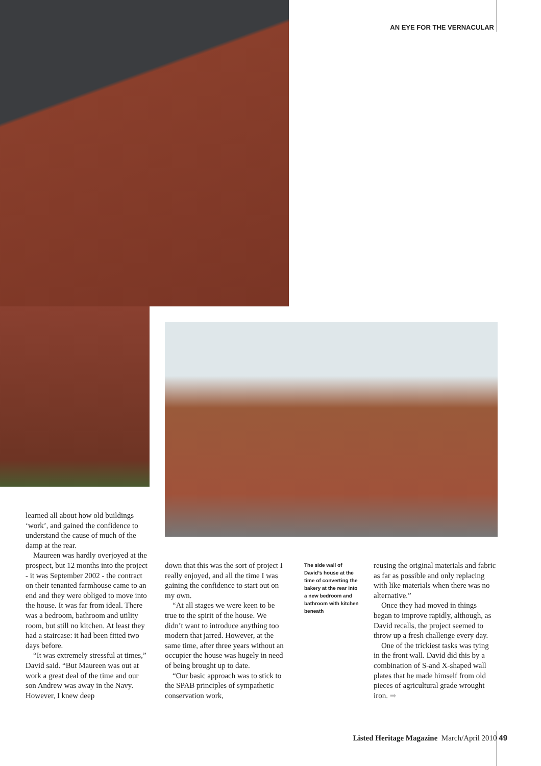AN EYE FOR THE VERNACULAR
learned all about how old buildings ‘work’, and gained the confidence to understand the cause of much of the damp at the rear.
Maureen was hardly overjoyed at the prospect, but 12 months into the project - it was September 2002 - the contract on their tenanted farmhouse came to an end and they were obliged to move into the house. It was far from ideal. There was a bedroom, bathroom and utility room, but still no kitchen. At least they had a staircase: it had been fitted two days before.
“It was extremely stressful at times,” David said. “But Maureen was out at work a great deal of the time and our son Andrew was away in the Navy. However, I knew deep
down that this was the sort of project I really enjoyed, and all the time I was gaining the confidence to start out on my own.
“At all stages we were keen to be true to the spirit of the house. We didn’t want to introduce anything too modern that jarred. However, at the same time, after three years without an occupier the house was hugely in need of being brought up to date.
“Our basic approach was to stick to the SPAB principles of sympathetic conservation work,
The side wall of David’s house at the time of converting the bakery at the rear into a new bedroom and bathroom with kitchen beneath
reusing the original materials and fabric as far as possible and only replacing with like materials when there was no alternative.”
Once they had moved in things began to improve rapidly, although, as David recalls, the project seemed to throw up a fresh challenge every day.
One of the trickiest tasks was tying in the front wall. David did this by a combination of S-and X-shaped wall plates that he made himself from old pieces of agricultural grade wrought iron. ➡
Listed Heritage Magazine March/April 2010 49